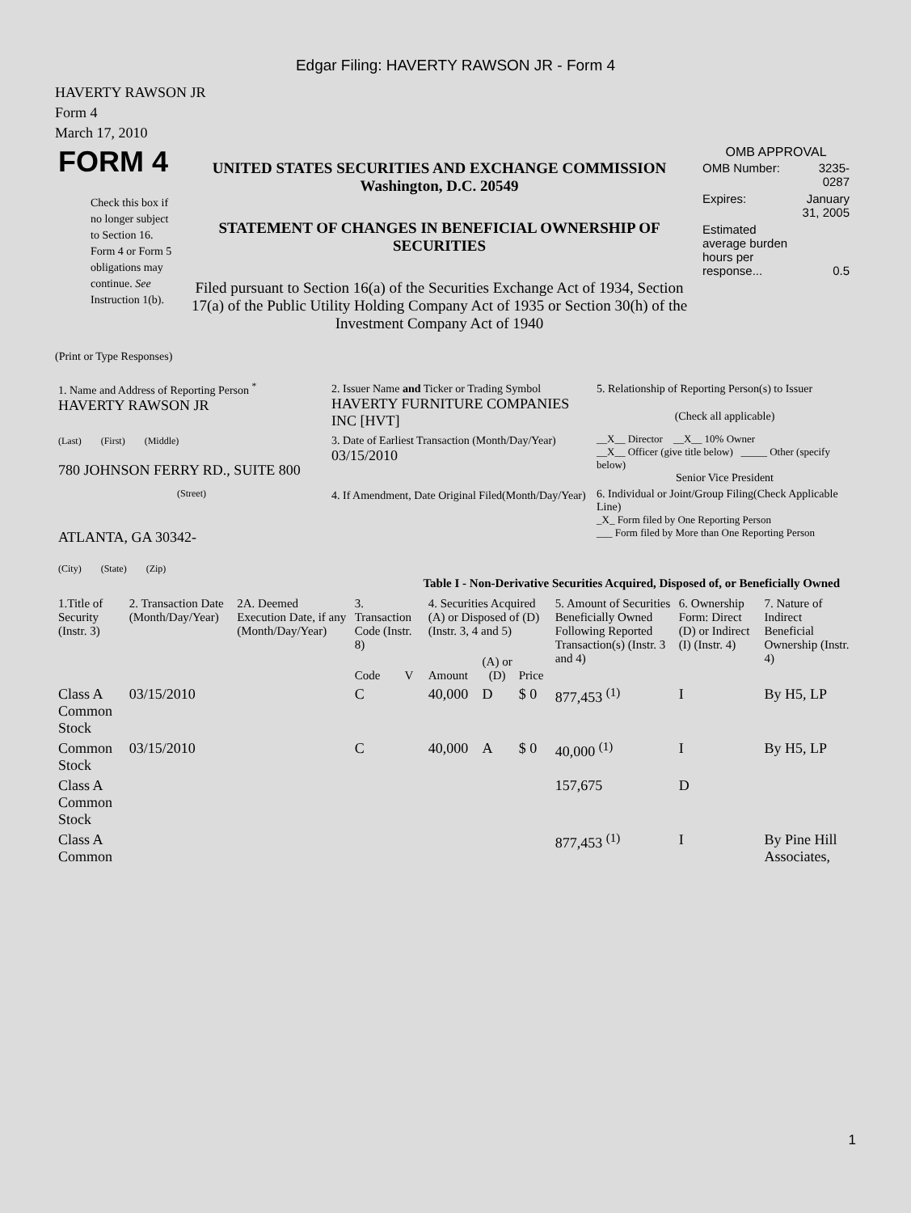Edgar Filing: HAVERTY RAWSON JR - Form 4
HAVERTY RAWSON JR
Form 4
March 17, 2010
| FORM 4 Check this box if no longer subject to Section 16. Form 4 or Form 5 obligations may continue. See Instruction 1(b). | UNITED STATES SECURITIES AND EXCHANGE COMMISSION Washington, D.C. 20549 STATEMENT OF CHANGES IN BENEFICIAL OWNERSHIP OF SECURITIES Filed pursuant to Section 16(a) of the Securities Exchange Act of 1934, Section 17(a) of the Public Utility Holding Company Act of 1935 or Section 30(h) of the Investment Company Act of 1940 | OMB APPROVAL / OMB Number: / 3235-0287 / / Expires: / January 31, 2005 / / Estimated average burden hours per response... / 0.5 / |
(Print or Type Responses)
| 1. Name and Address of Reporting Person <sup>*</sup> HAVERTY RAWSON JR | 2. Issuer Name and Ticker or Trading Symbol HAVERTY FURNITURE COMPANIES INC [HVT] | 5. Relationship of Reporting Person(s) to Issuer (Check all applicable) |
| (Last) (First) (Middle) 780 JOHNSON FERRY RD., SUITE 800 | 3. Date of Earliest Transaction (Month/Day/Year) 03/15/2010 | __X__ Director __X__ 10% Owner __X__ Officer (give title below) _____ Other (specify below) Senior Vice President |
| (Street) ATLANTA, GA 30342- (City) (State) (Zip) | 4. If Amendment, Date Original Filed(Month/Day/Year) | 6. Individual or Joint/Group Filing(Check Applicable Line) _X_ Form filed by One Reporting Person ___ Form filed by More than One Reporting Person |
Table I - Non-Derivative Securities Acquired, Disposed of, or Beneficially Owned
| 1.Title of Security (Instr. 3) | 2. Transaction Date (Month/Day/Year) | 2A. Deemed Execution Date, if any (Month/Day/Year) | 3. Transaction Code (Instr. 8) | | 4. Securities Acquired (A) or Disposed of (D) (Instr. 3, 4 and 5) | | | 5. Amount of Securities Beneficially Owned Following Reported Transaction(s) (Instr. 3 and 4) | 6. Ownership Form: Direct (D) or Indirect (I) (Instr. 4) | 7. Nature of Indirect Beneficial Ownership (Instr. 4) |
| --- | --- | --- | --- | --- | --- | --- | --- | --- | --- | --- |
| | | | Code | V | Amount | (A) or (D) | Price | | | |
| Class A Common Stock | 03/15/2010 | | C | | 40,000 | D | $ 0 | 877,453 <sup>(1)</sup> | I | By H5, LP |
| Common Stock | 03/15/2010 | | C | | 40,000 | A | $ 0 | 40,000 <sup>(1)</sup> | I | By H5, LP |
| Class A Common Stock | | | | | | | | 157,675 | D | |
| Class A Common | | | | | | | | 877,453 <sup>(1)</sup> | I | By Pine Hill Associates, |
1